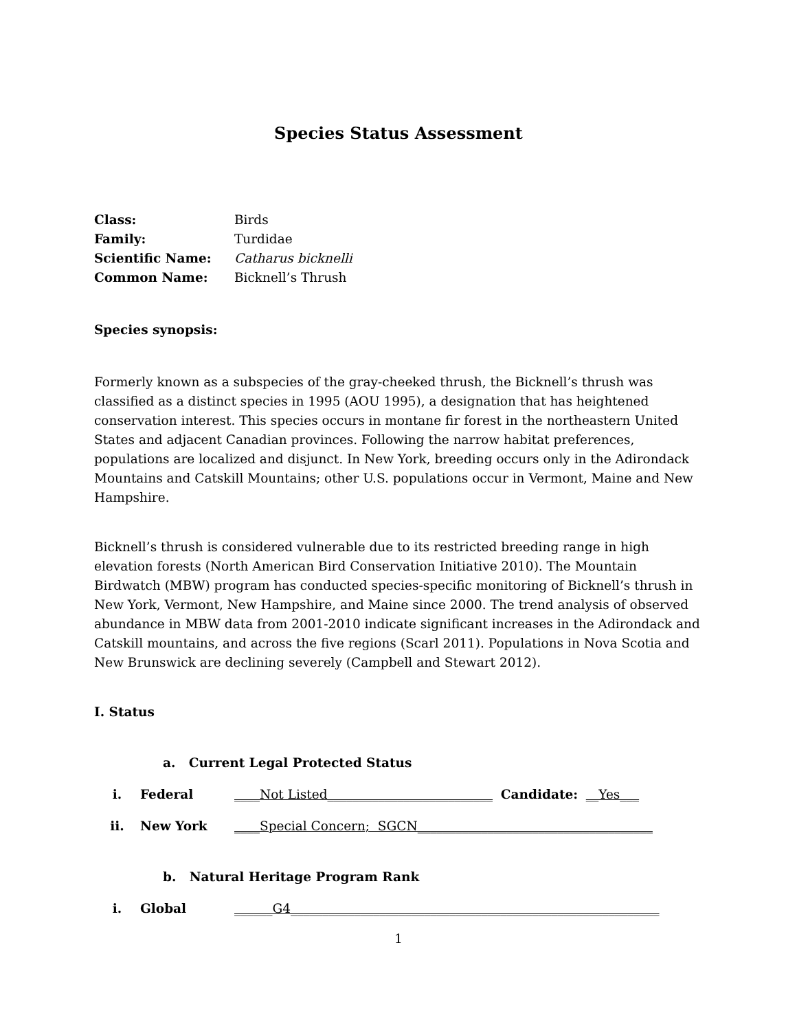Species Status Assessment
Class: Birds
Family: Turdidae
Scientific Name: Catharus bicknelli
Common Name: Bicknell’s Thrush
Species synopsis:
Formerly known as a subspecies of the gray-cheeked thrush, the Bicknell’s thrush was classified as a distinct species in 1995 (AOU 1995), a designation that has heightened conservation interest. This species occurs in montane fir forest in the northeastern United States and adjacent Canadian provinces. Following the narrow habitat preferences, populations are localized and disjunct. In New York, breeding occurs only in the Adirondack Mountains and Catskill Mountains; other U.S. populations occur in Vermont, Maine and New Hampshire.
Bicknell’s thrush is considered vulnerable due to its restricted breeding range in high elevation forests (North American Bird Conservation Initiative 2010). The Mountain Birdwatch (MBW) program has conducted species-specific monitoring of Bicknell’s thrush in New York, Vermont, New Hampshire, and Maine since 2000. The trend analysis of observed abundance in MBW data from 2001-2010 indicate significant increases in the Adirondack and Catskill mountains, and across the five regions (Scarl 2011). Populations in Nova Scotia and New Brunswick are declining severely (Campbell and Stewart 2012).
I. Status
a. Current Legal Protected Status
i. Federal ____Not Listed__________________________ Candidate: __Yes___
ii. New York ____Special Concern; SGCN_____________________________________
b. Natural Heritage Program Rank
i. Global ______G4__________________________________________________________
1